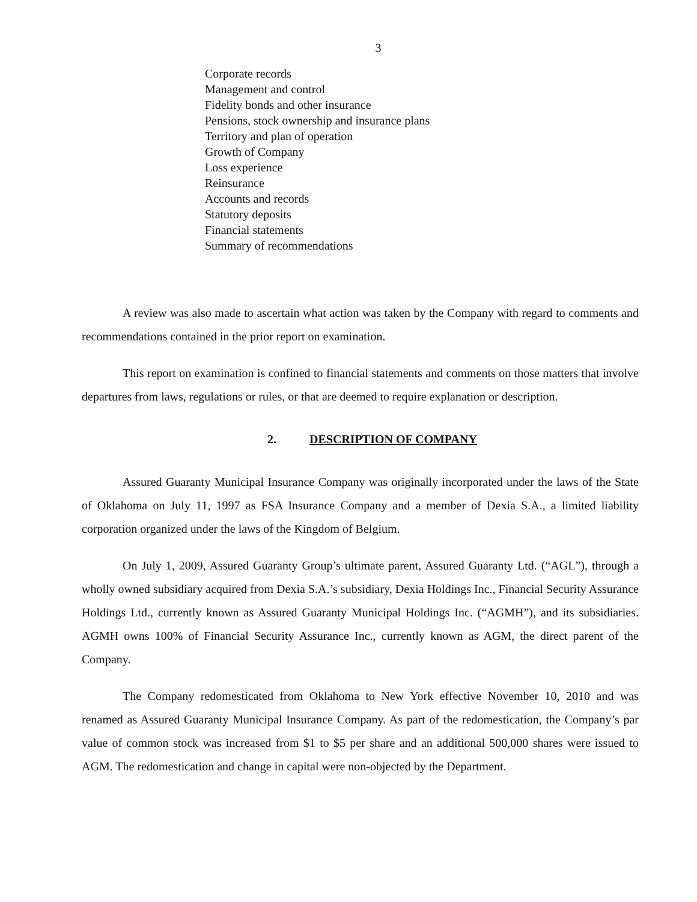3
Corporate records
Management and control
Fidelity bonds and other insurance
Pensions, stock ownership and insurance plans
Territory and plan of operation
Growth of Company
Loss experience
Reinsurance
Accounts and records
Statutory deposits
Financial statements
Summary of recommendations
A review was also made to ascertain what action was taken by the Company with regard to comments and recommendations contained in the prior report on examination.
This report on examination is confined to financial statements and comments on those matters that involve departures from laws, regulations or rules, or that are deemed to require explanation or description.
2. DESCRIPTION OF COMPANY
Assured Guaranty Municipal Insurance Company was originally incorporated under the laws of the State of Oklahoma on July 11, 1997 as FSA Insurance Company and a member of Dexia S.A., a limited liability corporation organized under the laws of the Kingdom of Belgium.
On July 1, 2009, Assured Guaranty Group’s ultimate parent, Assured Guaranty Ltd. (“AGL”), through a wholly owned subsidiary acquired from Dexia S.A.’s subsidiary, Dexia Holdings Inc., Financial Security Assurance Holdings Ltd., currently known as Assured Guaranty Municipal Holdings Inc. (“AGMH”), and its subsidiaries. AGMH owns 100% of Financial Security Assurance Inc., currently known as AGM, the direct parent of the Company.
The Company redomesticated from Oklahoma to New York effective November 10, 2010 and was renamed as Assured Guaranty Municipal Insurance Company. As part of the redomestication, the Company’s par value of common stock was increased from $1 to $5 per share and an additional 500,000 shares were issued to AGM. The redomestication and change in capital were non-objected by the Department.